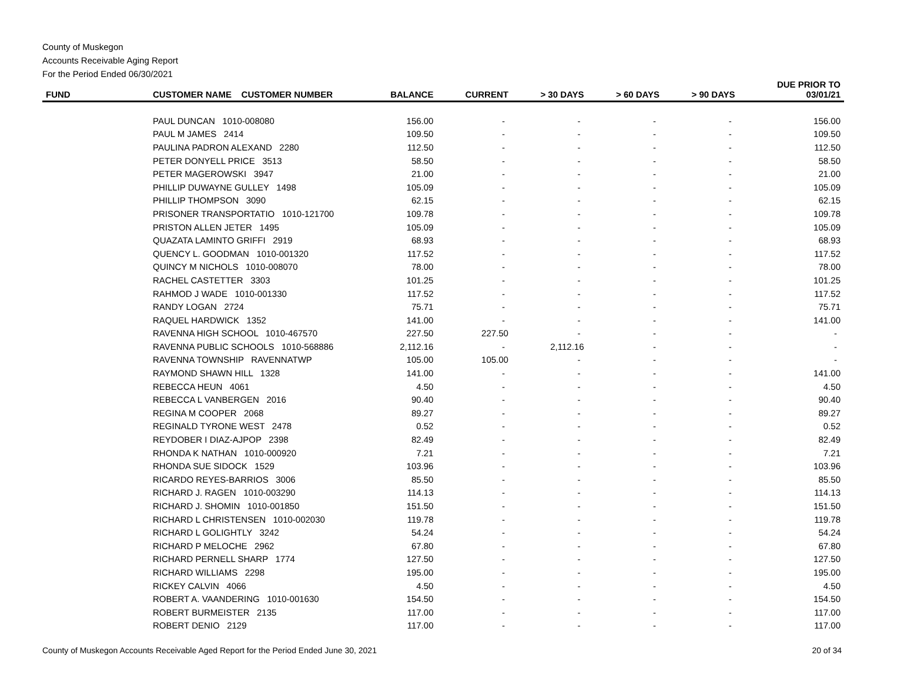County of Muskegon
Accounts Receivable Aging Report
For the Period Ended 06/30/2021
| FUND | CUSTOMER NAME CUSTOMER NUMBER | BALANCE | CURRENT | > 30 DAYS | > 60 DAYS | > 90 DAYS | DUE PRIOR TO 03/01/21 |
| --- | --- | --- | --- | --- | --- | --- | --- |
| | PAUL DUNCAN 1010-008080 | 156.00 | - | - | - | - | 156.00 |
| | PAUL M JAMES 2414 | 109.50 | - | - | - | - | 109.50 |
| | PAULINA PADRON ALEXAND 2280 | 112.50 | - | - | - | - | 112.50 |
| | PETER DONYELL PRICE 3513 | 58.50 | - | - | - | - | 58.50 |
| | PETER MAGEROWSKI 3947 | 21.00 | - | - | - | - | 21.00 |
| | PHILLIP DUWAYNE GULLEY 1498 | 105.09 | - | - | - | - | 105.09 |
| | PHILLIP THOMPSON 3090 | 62.15 | - | - | - | - | 62.15 |
| | PRISONER TRANSPORTATIO 1010-121700 | 109.78 | - | - | - | - | 109.78 |
| | PRISTON ALLEN JETER 1495 | 105.09 | - | - | - | - | 105.09 |
| | QUAZATA LAMINTO GRIFFI 2919 | 68.93 | - | - | - | - | 68.93 |
| | QUENCY L. GOODMAN 1010-001320 | 117.52 | - | - | - | - | 117.52 |
| | QUINCY M NICHOLS 1010-008070 | 78.00 | - | - | - | - | 78.00 |
| | RACHEL CASTETTER 3303 | 101.25 | - | - | - | - | 101.25 |
| | RAHMOD J WADE 1010-001330 | 117.52 | - | - | - | - | 117.52 |
| | RANDY LOGAN 2724 | 75.71 | - | - | - | - | 75.71 |
| | RAQUEL HARDWICK 1352 | 141.00 | - | - | - | - | 141.00 |
| | RAVENNA HIGH SCHOOL 1010-467570 | 227.50 | 227.50 | - | - | - | - |
| | RAVENNA PUBLIC SCHOOLS 1010-568886 | 2,112.16 | - | 2,112.16 | - | - | - |
| | RAVENNA TOWNSHIP RAVENNATWP | 105.00 | 105.00 | - | - | - | - |
| | RAYMOND SHAWN HILL 1328 | 141.00 | - | - | - | - | 141.00 |
| | REBECCA HEUN 4061 | 4.50 | - | - | - | - | 4.50 |
| | REBECCA L VANBERGEN 2016 | 90.40 | - | - | - | - | 90.40 |
| | REGINA M COOPER 2068 | 89.27 | - | - | - | - | 89.27 |
| | REGINALD TYRONE WEST 2478 | 0.52 | - | - | - | - | 0.52 |
| | REYDOBER I DIAZ-AJPOP 2398 | 82.49 | - | - | - | - | 82.49 |
| | RHONDA K NATHAN 1010-000920 | 7.21 | - | - | - | - | 7.21 |
| | RHONDA SUE SIDOCK 1529 | 103.96 | - | - | - | - | 103.96 |
| | RICARDO REYES-BARRIOS 3006 | 85.50 | - | - | - | - | 85.50 |
| | RICHARD J. RAGEN 1010-003290 | 114.13 | - | - | - | - | 114.13 |
| | RICHARD J. SHOMIN 1010-001850 | 151.50 | - | - | - | - | 151.50 |
| | RICHARD L CHRISTENSEN 1010-002030 | 119.78 | - | - | - | - | 119.78 |
| | RICHARD L GOLIGHTLY 3242 | 54.24 | - | - | - | - | 54.24 |
| | RICHARD P MELOCHE 2962 | 67.80 | - | - | - | - | 67.80 |
| | RICHARD PERNELL SHARP 1774 | 127.50 | - | - | - | - | 127.50 |
| | RICHARD WILLIAMS 2298 | 195.00 | - | - | - | - | 195.00 |
| | RICKEY CALVIN 4066 | 4.50 | - | - | - | - | 4.50 |
| | ROBERT A. VAANDERING 1010-001630 | 154.50 | - | - | - | - | 154.50 |
| | ROBERT BURMEISTER 2135 | 117.00 | - | - | - | - | 117.00 |
| | ROBERT DENIO 2129 | 117.00 | - | - | - | - | 117.00 |
County of Muskegon Accounts Receivable Aged Report for the Period Ended June 30, 2021 20 of 34